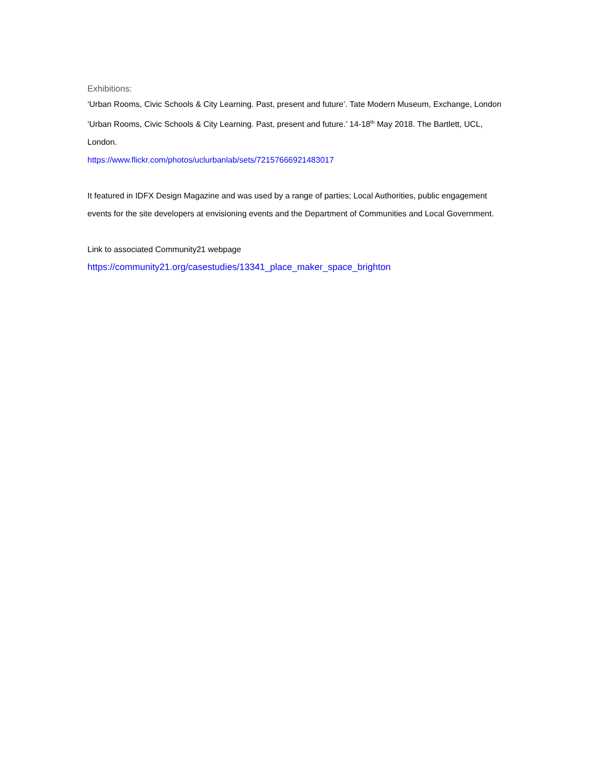Exhibitions:
‘Urban Rooms, Civic Schools & City Learning. Past, present and future’. Tate Modern Museum, Exchange, London
‘Urban Rooms, Civic Schools & City Learning. Past, present and future.’ 14-18<sup>th</sup> May 2018. The Bartlett, UCL, London.
https://www.flickr.com/photos/uclurbanlab/sets/72157666921483017
It featured in IDFX Design Magazine and was used by a range of parties; Local Authorities, public engagement events for the site developers at envisioning events and the Department of Communities and Local Government.
Link to associated Community21 webpage
https://community21.org/casestudies/13341_place_maker_space_brighton